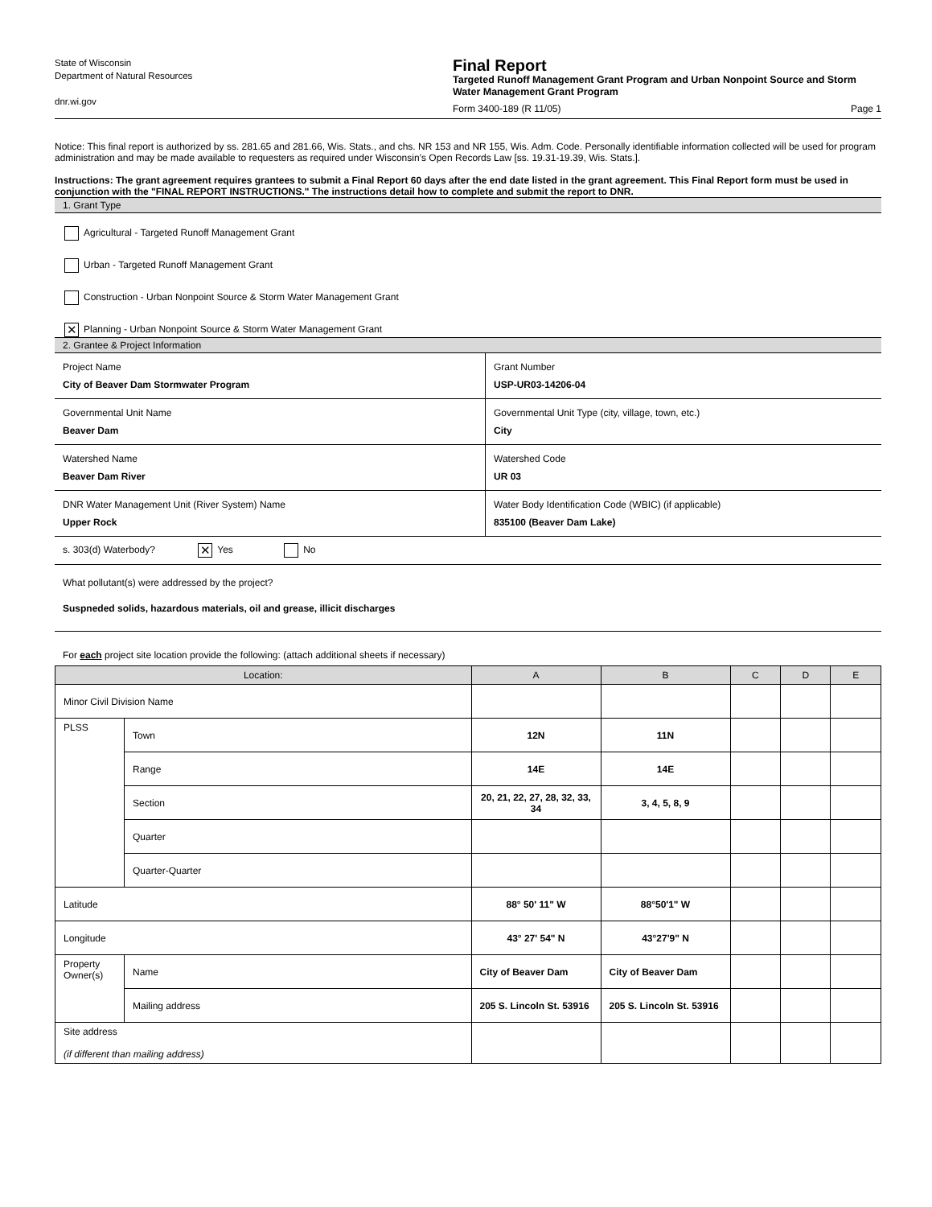State of Wisconsin
Department of Natural Resources
dnr.wi.gov
Final Report
Targeted Runoff Management Grant Program and Urban Nonpoint Source and Storm Water Management Grant Program
Form 3400-189 (R 11/05) Page 1
Notice: This final report is authorized by ss. 281.65 and 281.66, Wis. Stats., and chs. NR 153 and NR 155, Wis. Adm. Code. Personally identifiable information collected will be used for program administration and may be made available to requesters as required under Wisconsin’s Open Records Law [ss. 19.31-19.39, Wis. Stats.].
Instructions: The grant agreement requires grantees to submit a Final Report 60 days after the end date listed in the grant agreement. This Final Report form must be used in conjunction with the "FINAL REPORT INSTRUCTIONS." The instructions detail how to complete and submit the report to DNR.
1. Grant Type
Agricultural - Targeted Runoff Management Grant
Urban - Targeted Runoff Management Grant
Construction - Urban Nonpoint Source & Storm Water Management Grant
✕ Planning - Urban Nonpoint Source & Storm Water Management Grant
2. Grantee & Project Information
Project Name
City of Beaver Dam Stormwater Program
Grant Number
USP-UR03-14206-04
Governmental Unit Name
Beaver Dam
Governmental Unit Type (city, village, town, etc.)
City
Watershed Name
Beaver Dam River
Watershed Code
UR 03
DNR Water Management Unit (River System) Name
Upper Rock
Water Body Identification Code (WBIC) (if applicable)
835100 (Beaver Dam Lake)
s. 303(d) Waterbody? ✕ Yes No
What pollutant(s) were addressed by the project?
Suspneded solids, hazardous materials, oil and grease, illicit discharges
For each project site location provide the following: (attach additional sheets if necessary)
| Location: | | A | B | C | D | E |
| --- | --- | --- | --- | --- | --- | --- |
| Minor Civil Division Name | | | | | | |
| PLSS | Town | 12N | 11N | | | |
| | Range | 14E | 14E | | | |
| | Section | 20, 21, 22, 27, 28, 32, 33, 34 | 3, 4, 5, 8, 9 | | | |
| | Quarter | | | | | |
| | Quarter-Quarter | | | | | |
| Latitude | | 88° 50' 11" W | 88°50'1" W | | | |
| Longitude | | 43° 27' 54" N | 43°27'9" N | | | |
| Property Owner(s) | Name | City of Beaver Dam | City of Beaver Dam | | | |
| | Mailing address | 205 S. Lincoln St. 53916 | 205 S. Lincoln St. 53916 | | | |
| Site address (if different than mailing address) | | | | | | |